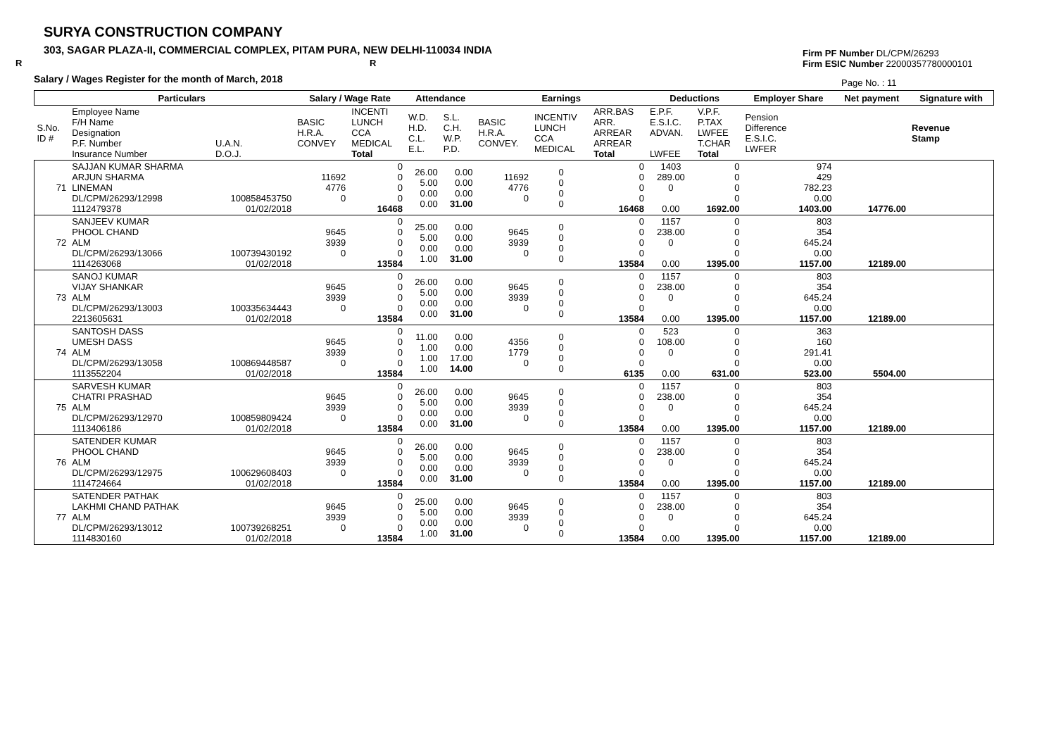SURYA CONSTRUCTION COMPANY
303, SAGAR PLAZA-II, COMMERCIAL COMPLEX, PITAM PURA, NEW DELHI-110034 INDIA
R R
Salary / Wages Register for the month of March, 2018
Firm PF Number DL/CPM/26293
Firm ESIC Number 22000357780000101
Page No. : 11
| | Particulars | | Salary / Wage Rate | | Attendance | | Earnings | | | Deductions | | Employer Share | Net payment | Signature with |
| --- | --- | --- | --- | --- | --- | --- | --- | --- | --- | --- | --- | --- | --- | --- |
| S.No. ID # | Employee Name F/H Name Designation P.F. Number Insurance Number | U.A.N. D.O.J. | BASIC H.R.A. CONVEY | INCENTI LUNCH CCA MEDICAL Total | W.D. H.D. C.L. E.L. | S.L. C.H. W.P. P.D. | BASIC H.R.A. CONVEY. | INCENTIV LUNCH CCA MEDICAL | ARR.BAS ARR. ARREAR ARREAR Total | E.P.F. E.S.I.C. ADVAN. LWFEE | V.P.F. P.TAX LWFEE T.CHAR Total | Pension Difference E.S.I.C. LWFER | | Revenue Stamp |
| 71 | SAJJAN KUMAR SHARMA ARJUN SHARMA LINEMAN DL/CPM/26293/12998 1112479378 | 100858453750 01/02/2018 | 11692 4776 0 | 0 0 0 0 16468 | 26.00 5.00 0.00 0.00 | 0.00 0.00 0.00 31.00 | 11692 4776 0 | 0 0 0 0 | 0 0 0 0 16468 | 1403 289.00 0 0.00 | 0 0 0 0 1692.00 | 974 429 782.23 0.00 1403.00 | 14776.00 | |
| 72 | SANJEEV KUMAR PHOOL CHAND ALM DL/CPM/26293/13066 1114263068 | 100739430192 01/02/2018 | 9645 3939 0 | 0 0 0 0 13584 | 25.00 5.00 0.00 1.00 | 0.00 0.00 0.00 31.00 | 9645 3939 0 | 0 0 0 0 | 0 0 0 0 13584 | 1157 238.00 0 0.00 | 0 0 0 0 1395.00 | 803 354 645.24 0.00 1157.00 | 12189.00 | |
| 73 | SANOJ KUMAR VIJAY SHANKAR ALM DL/CPM/26293/13003 2213605631 | 100335634443 01/02/2018 | 9645 3939 0 | 0 0 0 0 13584 | 26.00 5.00 0.00 0.00 | 0.00 0.00 0.00 31.00 | 9645 3939 0 | 0 0 0 0 | 0 0 0 0 13584 | 1157 238.00 0 0.00 | 0 0 0 0 1395.00 | 803 354 645.24 0.00 1157.00 | 12189.00 | |
| 74 | SANTOSH DASS UMESH DASS ALM DL/CPM/26293/13058 1113552204 | 100869448587 01/02/2018 | 9645 3939 0 | 0 0 0 0 13584 | 11.00 1.00 1.00 1.00 | 0.00 0.00 17.00 14.00 | 4356 1779 0 | 0 0 0 0 | 0 0 0 0 6135 | 523 108.00 0 0.00 | 0 0 0 0 631.00 | 363 160 291.41 0.00 523.00 | 5504.00 | |
| 75 | SARVESH KUMAR CHATRI PRASHAD ALM DL/CPM/26293/12970 1113406186 | 100859809424 01/02/2018 | 9645 3939 0 | 0 0 0 0 13584 | 26.00 5.00 0.00 0.00 | 0.00 0.00 0.00 31.00 | 9645 3939 0 | 0 0 0 0 | 0 0 0 0 13584 | 1157 238.00 0 0.00 | 0 0 0 0 1395.00 | 803 354 645.24 0.00 1157.00 | 12189.00 | |
| 76 | SATENDER KUMAR PHOOL CHAND ALM DL/CPM/26293/12975 1114724664 | 100629608403 01/02/2018 | 9645 3939 0 | 0 0 0 0 13584 | 26.00 5.00 0.00 0.00 | 0.00 0.00 0.00 31.00 | 9645 3939 0 | 0 0 0 0 | 0 0 0 0 13584 | 1157 238.00 0 0.00 | 0 0 0 0 1395.00 | 803 354 645.24 0.00 1157.00 | 12189.00 | |
| 77 | SATENDER PATHAK LAKHMI CHAND PATHAK ALM DL/CPM/26293/13012 1114830160 | 100739268251 01/02/2018 | 9645 3939 0 | 0 0 0 0 13584 | 25.00 5.00 0.00 1.00 | 0.00 0.00 0.00 31.00 | 9645 3939 0 | 0 0 0 0 | 0 0 0 0 13584 | 1157 238.00 0 0.00 | 0 0 0 0 1395.00 | 803 354 645.24 0.00 1157.00 | 12189.00 | |